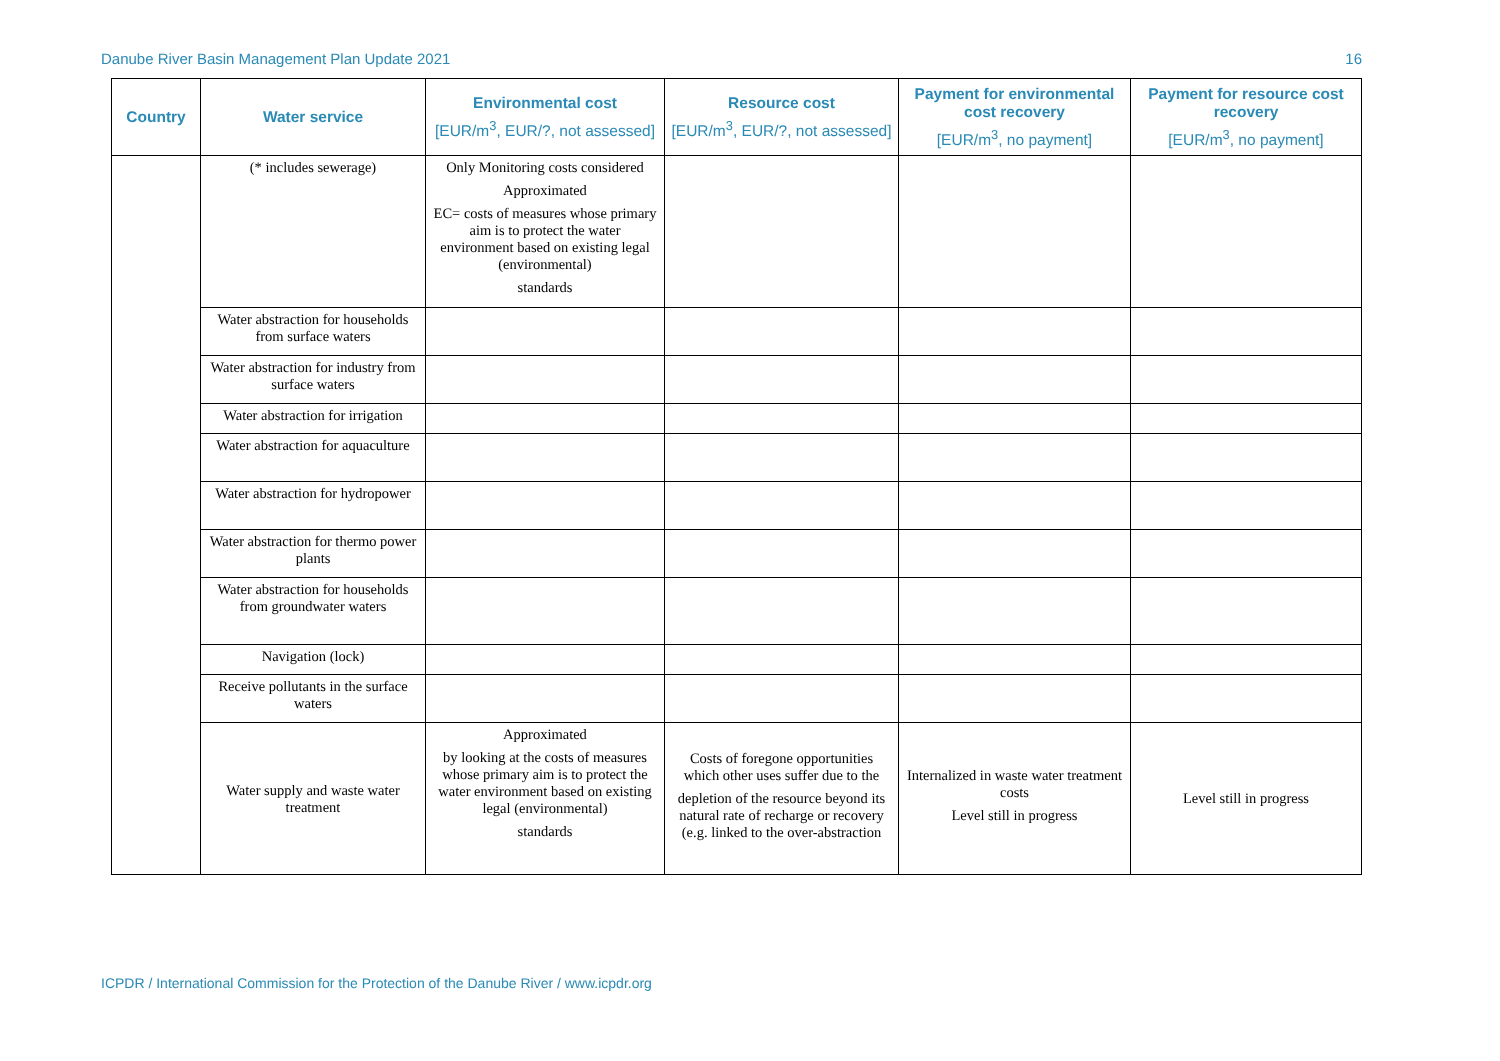Danube River Basin Management Plan Update 2021 16
| Country | Water service | Environmental cost [EUR/m<sup>3</sup>, EUR/?, not assessed] | Resource cost [EUR/m<sup>3</sup>, EUR/?, not assessed] | Payment for environmental cost recovery [EUR/m<sup>3</sup>, no payment] | Payment for resource cost recovery [EUR/m<sup>3</sup>, no payment] |
| --- | --- | --- | --- | --- | --- |
| | (* includes sewerage) | Only Monitoring costs considered Approximated EC= costs of measures whose primary aim is to protect the water environment based on existing legal (environmental) standards | | | |
| | Water abstraction for households from surface waters | | | | |
| | Water abstraction for industry from surface waters | | | | |
| | Water abstraction for irrigation | | | | |
| | Water abstraction for aquaculture | | | | |
| | Water abstraction for hydropower | | | | |
| | Water abstraction for thermo power plants | | | | |
| | Water abstraction for households from groundwater waters | | | | |
| | Navigation (lock) | | | | |
| | Receive pollutants in the surface waters | | | | |
| | Water supply and waste water treatment | Approximated by looking at the costs of measures whose primary aim is to protect the water environment based on existing legal (environmental) standards | Costs of foregone opportunities which other uses suffer due to the depletion of the resource beyond its natural rate of recharge or recovery (e.g. linked to the over-abstraction | Internalized in waste water treatment costs Level still in progress | Level still in progress |
ICPDR / International Commission for the Protection of the Danube River / www.icpdr.org